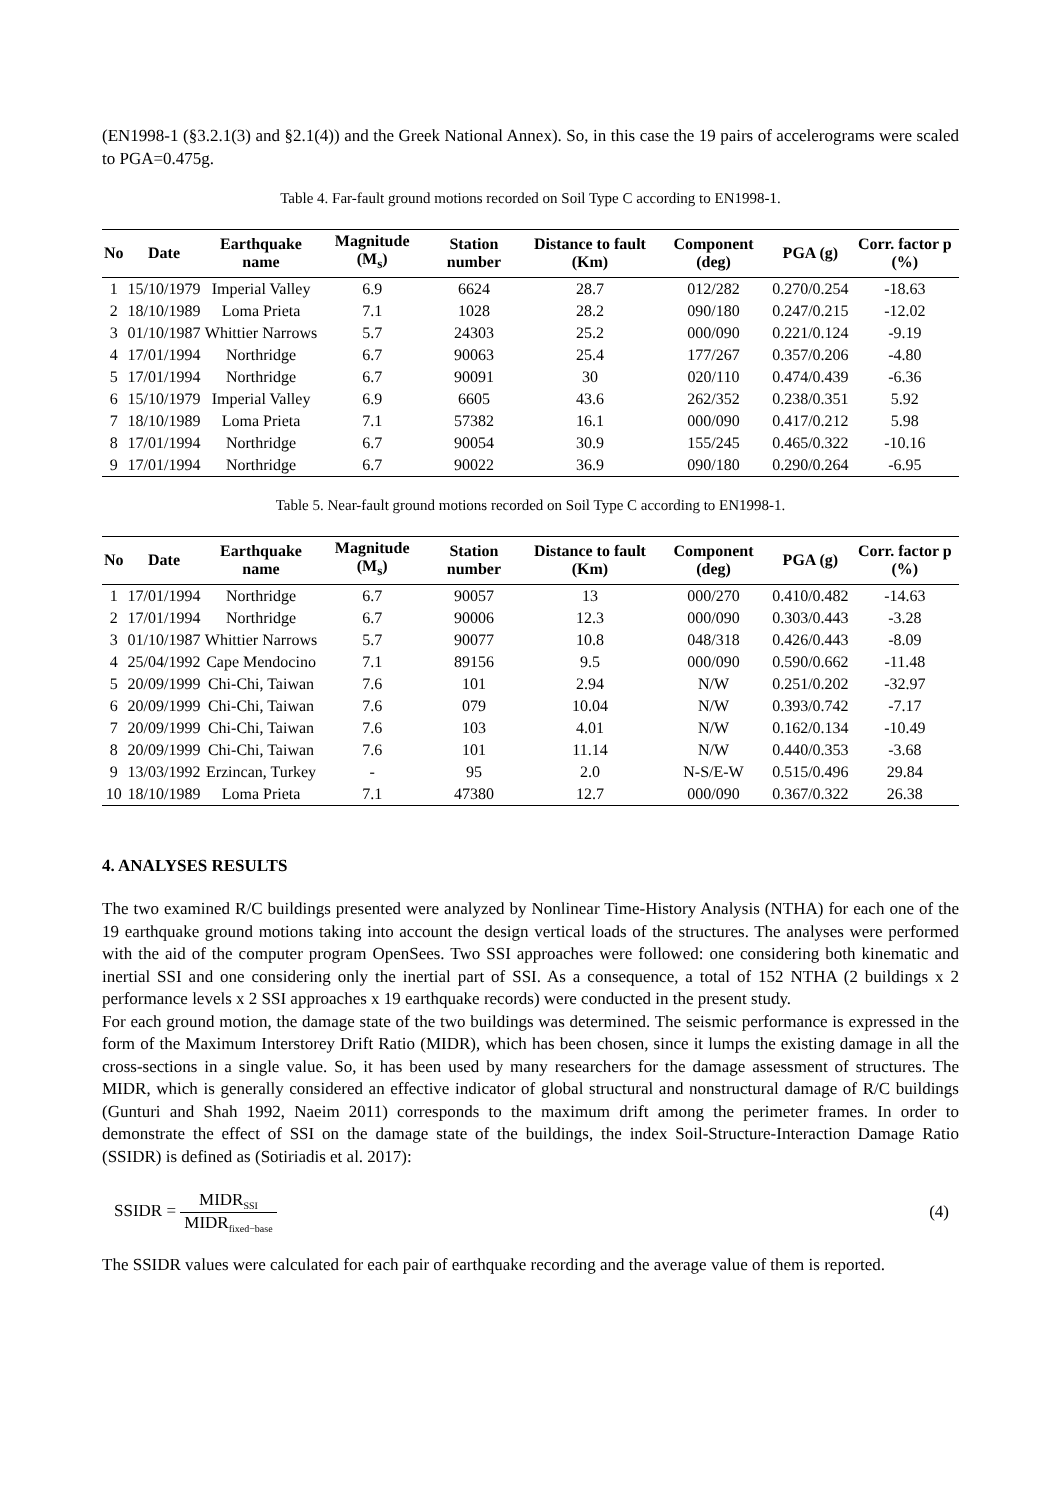(EN1998-1 (§3.2.1(3) and §2.1(4)) and the Greek National Annex). So, in this case the 19 pairs of accelerograms were scaled to PGA=0.475g.
Table 4. Far-fault ground motions recorded on Soil Type C according to EN1998-1.
| No | Date | Earthquake name | Magnitude (M<sub>s</sub>) | Station number | Distance to fault (Km) | Component (deg) | PGA (g) | Corr. factor p (%) |
| --- | --- | --- | --- | --- | --- | --- | --- | --- |
| 1 | 15/10/1979 | Imperial Valley | 6.9 | 6624 | 28.7 | 012/282 | 0.270/0.254 | -18.63 |
| 2 | 18/10/1989 | Loma Prieta | 7.1 | 1028 | 28.2 | 090/180 | 0.247/0.215 | -12.02 |
| 3 | 01/10/1987 | Whittier Narrows | 5.7 | 24303 | 25.2 | 000/090 | 0.221/0.124 | -9.19 |
| 4 | 17/01/1994 | Northridge | 6.7 | 90063 | 25.4 | 177/267 | 0.357/0.206 | -4.80 |
| 5 | 17/01/1994 | Northridge | 6.7 | 90091 | 30 | 020/110 | 0.474/0.439 | -6.36 |
| 6 | 15/10/1979 | Imperial Valley | 6.9 | 6605 | 43.6 | 262/352 | 0.238/0.351 | 5.92 |
| 7 | 18/10/1989 | Loma Prieta | 7.1 | 57382 | 16.1 | 000/090 | 0.417/0.212 | 5.98 |
| 8 | 17/01/1994 | Northridge | 6.7 | 90054 | 30.9 | 155/245 | 0.465/0.322 | -10.16 |
| 9 | 17/01/1994 | Northridge | 6.7 | 90022 | 36.9 | 090/180 | 0.290/0.264 | -6.95 |
Table 5. Near-fault ground motions recorded on Soil Type C according to EN1998-1.
| No | Date | Earthquake name | Magnitude (M<sub>s</sub>) | Station number | Distance to fault (Km) | Component (deg) | PGA (g) | Corr. factor p (%) |
| --- | --- | --- | --- | --- | --- | --- | --- | --- |
| 1 | 17/01/1994 | Northridge | 6.7 | 90057 | 13 | 000/270 | 0.410/0.482 | -14.63 |
| 2 | 17/01/1994 | Northridge | 6.7 | 90006 | 12.3 | 000/090 | 0.303/0.443 | -3.28 |
| 3 | 01/10/1987 | Whittier Narrows | 5.7 | 90077 | 10.8 | 048/318 | 0.426/0.443 | -8.09 |
| 4 | 25/04/1992 | Cape Mendocino | 7.1 | 89156 | 9.5 | 000/090 | 0.590/0.662 | -11.48 |
| 5 | 20/09/1999 | Chi-Chi, Taiwan | 7.6 | 101 | 2.94 | N/W | 0.251/0.202 | -32.97 |
| 6 | 20/09/1999 | Chi-Chi, Taiwan | 7.6 | 079 | 10.04 | N/W | 0.393/0.742 | -7.17 |
| 7 | 20/09/1999 | Chi-Chi, Taiwan | 7.6 | 103 | 4.01 | N/W | 0.162/0.134 | -10.49 |
| 8 | 20/09/1999 | Chi-Chi, Taiwan | 7.6 | 101 | 11.14 | N/W | 0.440/0.353 | -3.68 |
| 9 | 13/03/1992 | Erzincan, Turkey | - | 95 | 2.0 | N-S/E-W | 0.515/0.496 | 29.84 |
| 10 | 18/10/1989 | Loma Prieta | 7.1 | 47380 | 12.7 | 000/090 | 0.367/0.322 | 26.38 |
4. ANALYSES RESULTS
The two examined R/C buildings presented were analyzed by Nonlinear Time-History Analysis (NTHA) for each one of the 19 earthquake ground motions taking into account the design vertical loads of the structures. The analyses were performed with the aid of the computer program OpenSees. Two SSI approaches were followed: one considering both kinematic and inertial SSI and one considering only the inertial part of SSI. As a consequence, a total of 152 NTHA (2 buildings x 2 performance levels x 2 SSI approaches x 19 earthquake records) were conducted in the present study.
For each ground motion, the damage state of the two buildings was determined. The seismic performance is expressed in the form of the Maximum Interstorey Drift Ratio (MIDR), which has been chosen, since it lumps the existing damage in all the cross-sections in a single value. So, it has been used by many researchers for the damage assessment of structures. The MIDR, which is generally considered an effective indicator of global structural and nonstructural damage of R/C buildings (Gunturi and Shah 1992, Naeim 2011) corresponds to the maximum drift among the perimeter frames. In order to demonstrate the effect of SSI on the damage state of the buildings, the index Soil-Structure-Interaction Damage Ratio (SSIDR) is defined as (Sotiriadis et al. 2017):
SSIDR = MIDR<sub>SSI</sub> MIDR<sub>fixed−base</sub>
(4)
The SSIDR values were calculated for each pair of earthquake recording and the average value of them is reported.